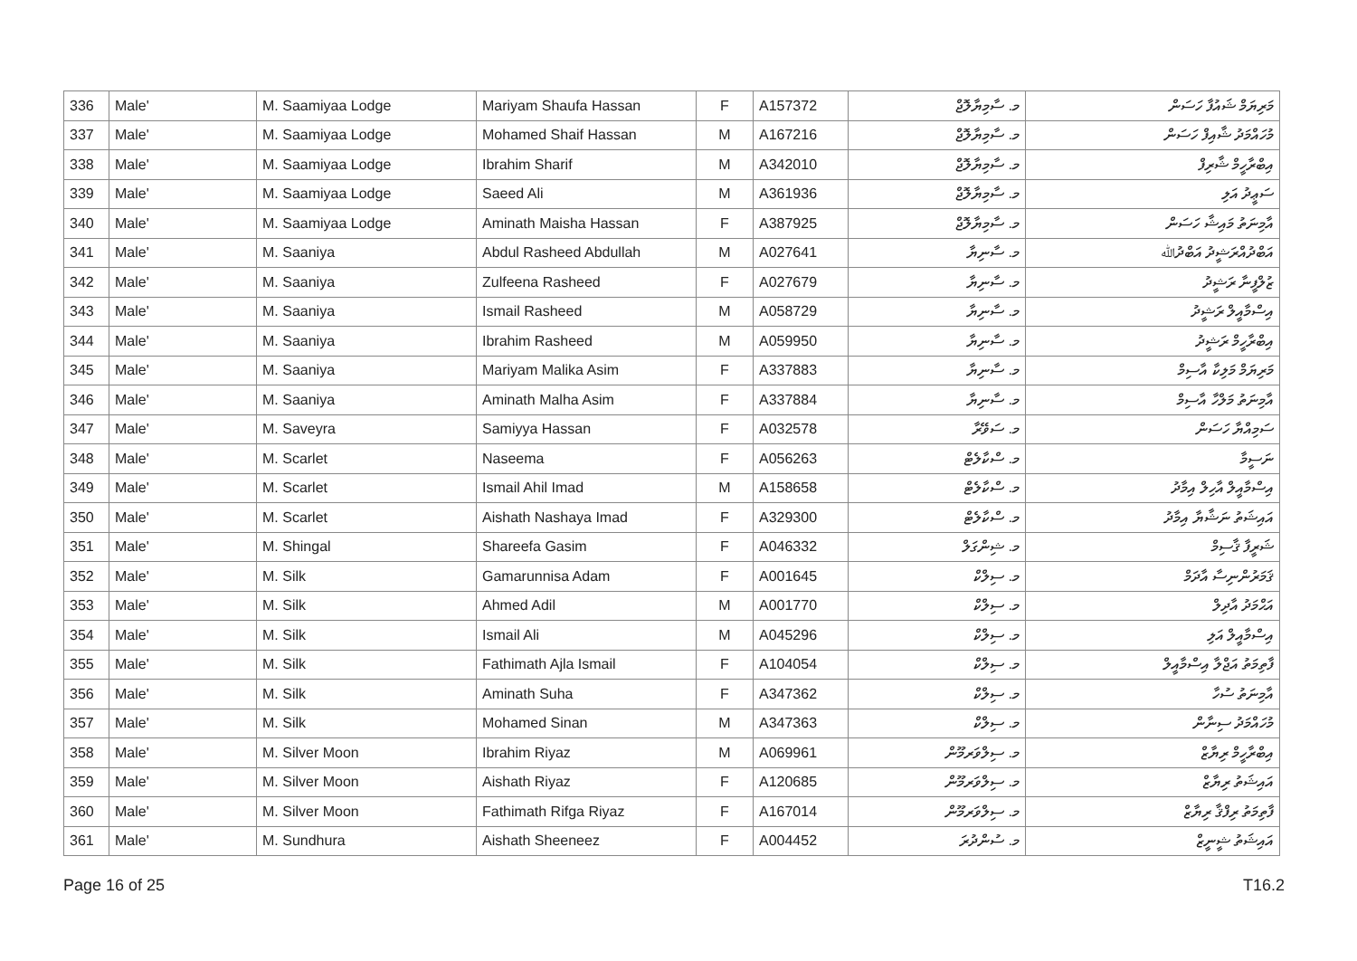| 336 | Male' | M. Saamiyaa Lodge | Mariyam Shaufa Hassan | F | A157372 | މ. ސާމިޔާލޮޖް | މަރިޔަމް ޝައުފާ ހަސަން |
| 337 | Male' | M. Saamiyaa Lodge | Mohamed Shaif Hassan | M | A167216 | މ. ސާމިޔާލޮޖް | މުހައްމަދު ޝާއިފް ހަސަން |
| 338 | Male' | M. Saamiyaa Lodge | Ibrahim Sharif | M | A342010 | މ. ސާމިޔާލޮޖް | އިބްރާހީމް ޝާރިފް |
| 339 | Male' | M. Saamiyaa Lodge | Saeed Ali | M | A361936 | މ. ސާމިޔާލޮޖް | ސަޢީދު އަލި |
| 340 | Male' | M. Saamiyaa Lodge | Aminath Maisha Hassan | F | A387925 | މ. ސާމިޔާލޮޖް | އާމިނަތު މައިޝާ ހަސަން |
| 341 | Male' | M. Saaniya | Abdul Rasheed Abdullah | M | A027641 | މ. ސާނިޔާ | އަބްދުއްރަޝީދު އަބްދުﷲ |
| 342 | Male' | M. Saaniya | Zulfeena Rasheed | F | A027679 | މ. ސާނިޔާ | ޒުލްފީނާ ރަޝީދު |
| 343 | Male' | M. Saaniya | Ismail Rasheed | M | A058729 | މ. ސާނިޔާ | އިސްމާއީލް ރަޝީދު |
| 344 | Male' | M. Saaniya | Ibrahim Rasheed | M | A059950 | މ. ސާނިޔާ | އިބްރާހީމް ރަޝީދު |
| 345 | Male' | M. Saaniya | Mariyam Malika Asim | F | A337883 | މ. ސާނިޔާ | މަރިޔަމް މަލިކާ އާސިމް |
| 346 | Male' | M. Saaniya | Aminath Malha Asim | F | A337884 | މ. ސާނިޔާ | އާމިނަތު މަލްހާ އާސިމް |
| 347 | Male' | M. Saveyra | Samiyya Hassan | F | A032578 | މ. ސަވޭރާ | ސަމިއްޔާ ހަސަން |
| 348 | Male' | M. Scarlet | Naseema | F | A056263 | މ. ސްކާލެޓް | ނަސީމާ |
| 349 | Male' | M. Scarlet | Ismail Ahil Imad | M | A158658 | މ. ސްކާލެޓް | އިސްމާއީލް އާހިލް އިމާދު |
| 350 | Male' | M. Scarlet | Aishath Nashaya Imad | F | A329300 | މ. ސްކާލެޓް | އައިޝަތު ނަޝާޔާ އިމާދު |
| 351 | Male' | M. Shingal | Shareefa Gasim | F | A046332 | މ. ޝިންގަލް | ޝަރީފާ ޤާސިމް |
| 352 | Male' | M. Silk | Gamarunnisa Adam | F | A001645 | މ. ސިލްކް | ޤަމަރުންނިސާ އާދަމް |
| 353 | Male' | M. Silk | Ahmed Adil | M | A001770 | މ. ސިލްކް | އަޙްމަދު އާދިލް |
| 354 | Male' | M. Silk | Ismail Ali | M | A045296 | މ. ސިލްކް | އިސްމާއީލް އަލި |
| 355 | Male' | M. Silk | Fathimath Ajla Ismail | F | A104054 | މ. ސިލްކް | ފާތިމަތު އަޖްލާ އިސްމާއީލް |
| 356 | Male' | M. Silk | Aminath Suha | F | A347362 | މ. ސިލްކް | އާމިނަތު ސުހާ |
| 357 | Male' | M. Silk | Mohamed Sinan | M | A347363 | މ. ސިލްކް | މުހައްމަދު ސިނާން |
| 358 | Male' | M. Silver Moon | Ibrahim Riyaz | M | A069961 | މ. ސިލްވަރމޫން | އިބްރާހީމް ރިޔާޒް |
| 359 | Male' | M. Silver Moon | Aishath Riyaz | F | A120685 | މ. ސިލްވަރމޫން | އައިޝަތު ރިޔާޒް |
| 360 | Male' | M. Silver Moon | Fathimath Rifga Riyaz | F | A167014 | މ. ސިލްވަރމޫން | ފާތިމަތު ރިފްޤާ ރިޔާޒް |
| 361 | Male' | M. Sundhura | Aishath Sheeneez | F | A004452 | މ. ސުންދުރަ | އައިޝަތު ޝީނީޒް |
Page 16 of 25 T16.2